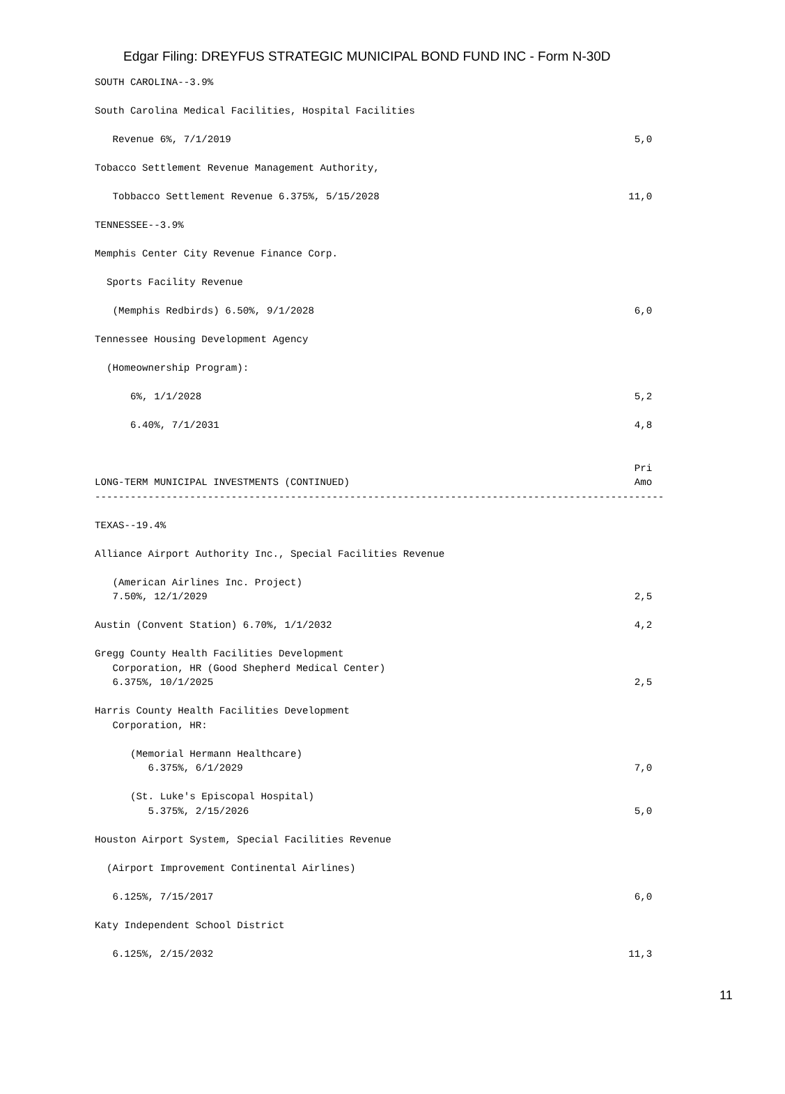Edgar Filing: DREYFUS STRATEGIC MUNICIPAL BOND FUND INC - Form N-30D
SOUTH CAROLINA--3.9%

South Carolina Medical Facilities, Hospital Facilities

   Revenue 6%, 7/1/2019                                                                    5,0

Tobacco Settlement Revenue Management Authority,

   Tobbacco Settlement Revenue 6.375%, 5/15/2028                                          11,0

TENNESSEE--3.9%

Memphis Center City Revenue Finance Corp.

  Sports Facility Revenue

   (Memphis Redbirds) 6.50%, 9/1/2028                                                      6,0

Tennessee Housing Development Agency

  (Homeownership Program):

      6%, 1/1/2028                                                                         5,2

      6.40%, 7/1/2031                                                                      4,8


                                                                                           Pri
LONG-TERM MUNICIPAL INVESTMENTS (CONTINUED)                                                Amo
------------------------------------------------------------------------------------------------

TEXAS--19.4%

Alliance Airport Authority Inc., Special Facilities Revenue

   (American Airlines Inc. Project)
   7.50%, 12/1/2029                                                                        2,5

Austin (Convent Station) 6.70%, 1/1/2032                                                   4,2

Gregg County Health Facilities Development
   Corporation, HR (Good Shepherd Medical Center)
   6.375%, 10/1/2025                                                                       2,5

Harris County Health Facilities Development
   Corporation, HR:

      (Memorial Hermann Healthcare)
         6.375%, 6/1/2029                                                                  7,0

      (St. Luke's Episcopal Hospital)
         5.375%, 2/15/2026                                                                 5,0

Houston Airport System, Special Facilities Revenue

  (Airport Improvement Continental Airlines)

   6.125%, 7/15/2017                                                                       6,0

Katy Independent School District

   6.125%, 2/15/2032                                                                      11,3
11